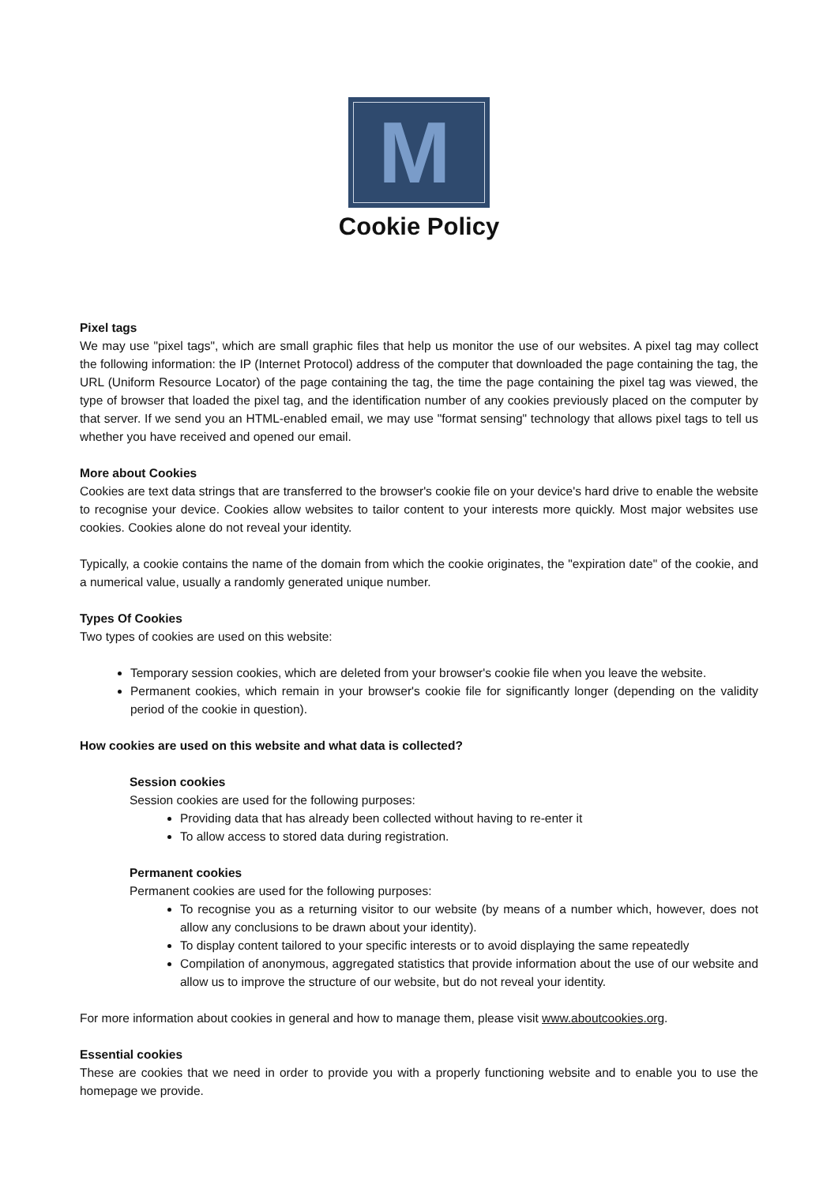M
Cookie Policy
Pixel tags
We may use "pixel tags", which are small graphic files that help us monitor the use of our websites. A pixel tag may collect the following information: the IP (Internet Protocol) address of the computer that downloaded the page containing the tag, the URL (Uniform Resource Locator) of the page containing the tag, the time the page containing the pixel tag was viewed, the type of browser that loaded the pixel tag, and the identification number of any cookies previously placed on the computer by that server. If we send you an HTML-enabled email, we may use "format sensing" technology that allows pixel tags to tell us whether you have received and opened our email.
More about Cookies
Cookies are text data strings that are transferred to the browser's cookie file on your device's hard drive to enable the website to recognise your device. Cookies allow websites to tailor content to your interests more quickly. Most major websites use cookies. Cookies alone do not reveal your identity.
Typically, a cookie contains the name of the domain from which the cookie originates, the "expiration date" of the cookie, and a numerical value, usually a randomly generated unique number.
Types Of Cookies
Two types of cookies are used on this website:
Temporary session cookies, which are deleted from your browser's cookie file when you leave the website.
Permanent cookies, which remain in your browser's cookie file for significantly longer (depending on the validity period of the cookie in question).
How cookies are used on this website and what data is collected?
Session cookies
Session cookies are used for the following purposes:
Providing data that has already been collected without having to re-enter it
To allow access to stored data during registration.
Permanent cookies
Permanent cookies are used for the following purposes:
To recognise you as a returning visitor to our website (by means of a number which, however, does not allow any conclusions to be drawn about your identity).
To display content tailored to your specific interests or to avoid displaying the same repeatedly
Compilation of anonymous, aggregated statistics that provide information about the use of our website and allow us to improve the structure of our website, but do not reveal your identity.
For more information about cookies in general and how to manage them, please visit www.aboutcookies.org.
Essential cookies
These are cookies that we need in order to provide you with a properly functioning website and to enable you to use the homepage we provide.